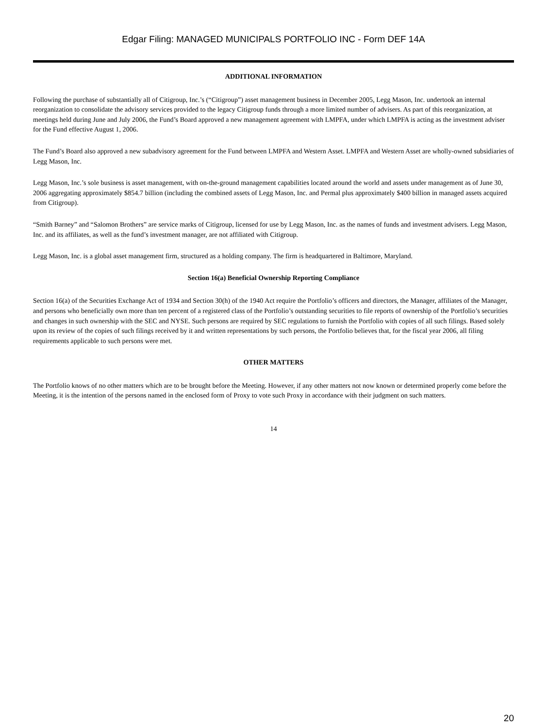Edgar Filing: MANAGED MUNICIPALS PORTFOLIO INC - Form DEF 14A
ADDITIONAL INFORMATION
Following the purchase of substantially all of Citigroup, Inc.’s (“Citigroup”) asset management business in December 2005, Legg Mason, Inc. undertook an internal reorganization to consolidate the advisory services provided to the legacy Citigroup funds through a more limited number of advisers. As part of this reorganization, at meetings held during June and July 2006, the Fund’s Board approved a new management agreement with LMPFA, under which LMPFA is acting as the investment adviser for the Fund effective August 1, 2006.
The Fund’s Board also approved a new subadvisory agreement for the Fund between LMPFA and Western Asset. LMPFA and Western Asset are wholly-owned subsidiaries of Legg Mason, Inc.
Legg Mason, Inc.’s sole business is asset management, with on-the-ground management capabilities located around the world and assets under management as of June 30, 2006 aggregating approximately $854.7 billion (including the combined assets of Legg Mason, Inc. and Permal plus approximately $400 billion in managed assets acquired from Citigroup).
“Smith Barney” and “Salomon Brothers” are service marks of Citigroup, licensed for use by Legg Mason, Inc. as the names of funds and investment advisers. Legg Mason, Inc. and its affiliates, as well as the fund’s investment manager, are not affiliated with Citigroup.
Legg Mason, Inc. is a global asset management firm, structured as a holding company. The firm is headquartered in Baltimore, Maryland.
Section 16(a) Beneficial Ownership Reporting Compliance
Section 16(a) of the Securities Exchange Act of 1934 and Section 30(h) of the 1940 Act require the Portfolio’s officers and directors, the Manager, affiliates of the Manager, and persons who beneficially own more than ten percent of a registered class of the Portfolio’s outstanding securities to file reports of ownership of the Portfolio’s securities and changes in such ownership with the SEC and NYSE. Such persons are required by SEC regulations to furnish the Portfolio with copies of all such filings. Based solely upon its review of the copies of such filings received by it and written representations by such persons, the Portfolio believes that, for the fiscal year 2006, all filing requirements applicable to such persons were met.
OTHER MATTERS
The Portfolio knows of no other matters which are to be brought before the Meeting. However, if any other matters not now known or determined properly come before the Meeting, it is the intention of the persons named in the enclosed form of Proxy to vote such Proxy in accordance with their judgment on such matters.
14
20